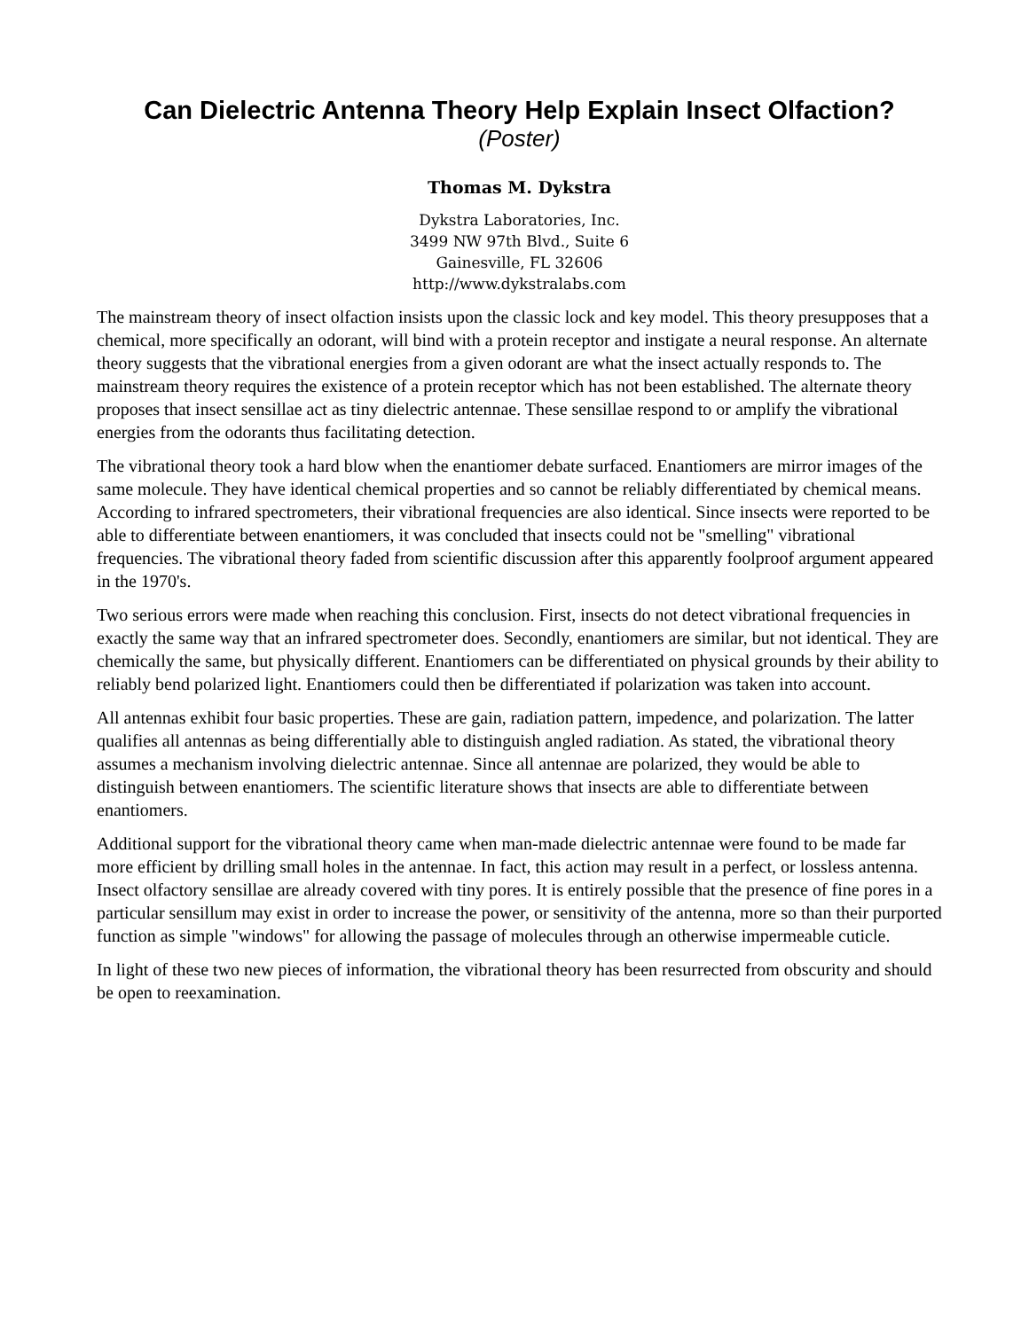Can Dielectric Antenna Theory Help Explain Insect Olfaction?
(Poster)
Thomas M. Dykstra
Dykstra Laboratories, Inc.
3499 NW 97th Blvd., Suite 6
Gainesville, FL 32606
http://www.dykstralabs.com
The mainstream theory of insect olfaction insists upon the classic lock and key model. This theory presupposes that a chemical, more specifically an odorant, will bind with a protein receptor and instigate a neural response. An alternate theory suggests that the vibrational energies from a given odorant are what the insect actually responds to. The mainstream theory requires the existence of a protein receptor which has not been established. The alternate theory proposes that insect sensillae act as tiny dielectric antennae. These sensillae respond to or amplify the vibrational energies from the odorants thus facilitating detection.
The vibrational theory took a hard blow when the enantiomer debate surfaced. Enantiomers are mirror images of the same molecule. They have identical chemical properties and so cannot be reliably differentiated by chemical means. According to infrared spectrometers, their vibrational frequencies are also identical. Since insects were reported to be able to differentiate between enantiomers, it was concluded that insects could not be "smelling" vibrational frequencies. The vibrational theory faded from scientific discussion after this apparently foolproof argument appeared in the 1970's.
Two serious errors were made when reaching this conclusion. First, insects do not detect vibrational frequencies in exactly the same way that an infrared spectrometer does. Secondly, enantiomers are similar, but not identical. They are chemically the same, but physically different. Enantiomers can be differentiated on physical grounds by their ability to reliably bend polarized light. Enantiomers could then be differentiated if polarization was taken into account.
All antennas exhibit four basic properties. These are gain, radiation pattern, impedence, and polarization. The latter qualifies all antennas as being differentially able to distinguish angled radiation. As stated, the vibrational theory assumes a mechanism involving dielectric antennae. Since all antennae are polarized, they would be able to distinguish between enantiomers. The scientific literature shows that insects are able to differentiate between enantiomers.
Additional support for the vibrational theory came when man-made dielectric antennae were found to be made far more efficient by drilling small holes in the antennae. In fact, this action may result in a perfect, or lossless antenna. Insect olfactory sensillae are already covered with tiny pores. It is entirely possible that the presence of fine pores in a particular sensillum may exist in order to increase the power, or sensitivity of the antenna, more so than their purported function as simple "windows" for allowing the passage of molecules through an otherwise impermeable cuticle.
In light of these two new pieces of information, the vibrational theory has been resurrected from obscurity and should be open to reexamination.